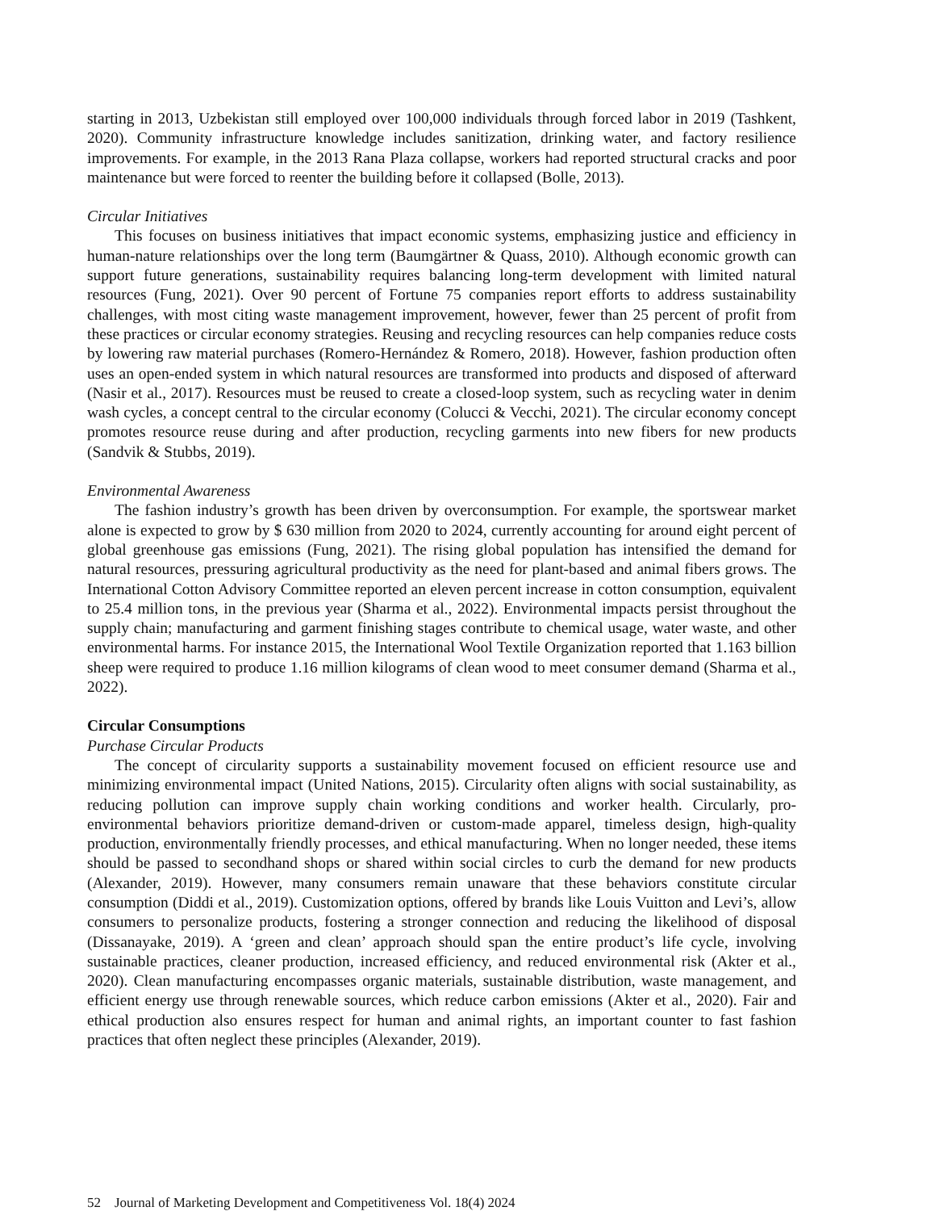starting in 2013, Uzbekistan still employed over 100,000 individuals through forced labor in 2019 (Tashkent, 2020). Community infrastructure knowledge includes sanitization, drinking water, and factory resilience improvements. For example, in the 2013 Rana Plaza collapse, workers had reported structural cracks and poor maintenance but were forced to reenter the building before it collapsed (Bolle, 2013).
Circular Initiatives
This focuses on business initiatives that impact economic systems, emphasizing justice and efficiency in human-nature relationships over the long term (Baumgärtner & Quass, 2010). Although economic growth can support future generations, sustainability requires balancing long-term development with limited natural resources (Fung, 2021). Over 90 percent of Fortune 75 companies report efforts to address sustainability challenges, with most citing waste management improvement, however, fewer than 25 percent of profit from these practices or circular economy strategies. Reusing and recycling resources can help companies reduce costs by lowering raw material purchases (Romero-Hernández & Romero, 2018). However, fashion production often uses an open-ended system in which natural resources are transformed into products and disposed of afterward (Nasir et al., 2017). Resources must be reused to create a closed-loop system, such as recycling water in denim wash cycles, a concept central to the circular economy (Colucci & Vecchi, 2021). The circular economy concept promotes resource reuse during and after production, recycling garments into new fibers for new products (Sandvik & Stubbs, 2019).
Environmental Awareness
The fashion industry’s growth has been driven by overconsumption. For example, the sportswear market alone is expected to grow by $ 630 million from 2020 to 2024, currently accounting for around eight percent of global greenhouse gas emissions (Fung, 2021). The rising global population has intensified the demand for natural resources, pressuring agricultural productivity as the need for plant-based and animal fibers grows. The International Cotton Advisory Committee reported an eleven percent increase in cotton consumption, equivalent to 25.4 million tons, in the previous year (Sharma et al., 2022). Environmental impacts persist throughout the supply chain; manufacturing and garment finishing stages contribute to chemical usage, water waste, and other environmental harms. For instance 2015, the International Wool Textile Organization reported that 1.163 billion sheep were required to produce 1.16 million kilograms of clean wood to meet consumer demand (Sharma et al., 2022).
Circular Consumptions
Purchase Circular Products
The concept of circularity supports a sustainability movement focused on efficient resource use and minimizing environmental impact (United Nations, 2015). Circularity often aligns with social sustainability, as reducing pollution can improve supply chain working conditions and worker health. Circularly, pro-environmental behaviors prioritize demand-driven or custom-made apparel, timeless design, high-quality production, environmentally friendly processes, and ethical manufacturing. When no longer needed, these items should be passed to secondhand shops or shared within social circles to curb the demand for new products (Alexander, 2019). However, many consumers remain unaware that these behaviors constitute circular consumption (Diddi et al., 2019). Customization options, offered by brands like Louis Vuitton and Levi’s, allow consumers to personalize products, fostering a stronger connection and reducing the likelihood of disposal (Dissanayake, 2019). A ‘green and clean’ approach should span the entire product’s life cycle, involving sustainable practices, cleaner production, increased efficiency, and reduced environmental risk (Akter et al., 2020). Clean manufacturing encompasses organic materials, sustainable distribution, waste management, and efficient energy use through renewable sources, which reduce carbon emissions (Akter et al., 2020). Fair and ethical production also ensures respect for human and animal rights, an important counter to fast fashion practices that often neglect these principles (Alexander, 2019).
52 Journal of Marketing Development and Competitiveness Vol. 18(4) 2024